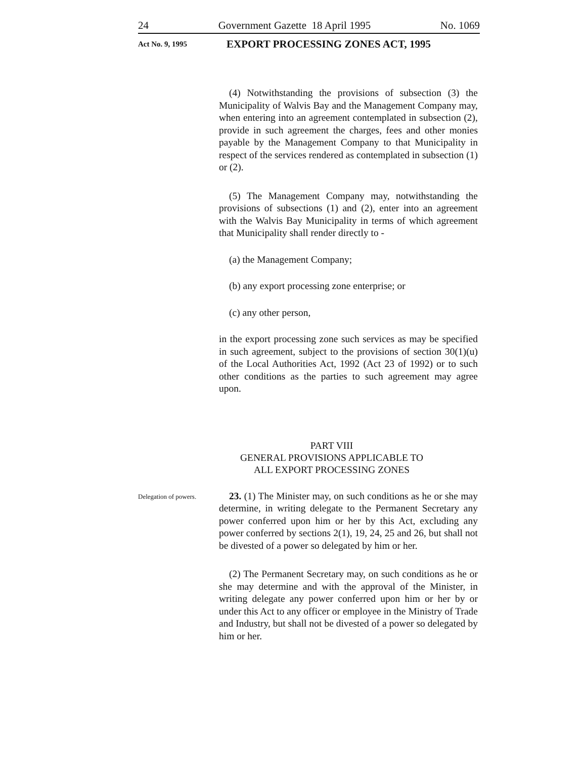24 Government Gazette 18 April 1995 No. 1069
Act No. 9, 1995
EXPORT PROCESSING ZONES ACT, 1995
(4) Notwithstanding the provisions of subsection (3) the Municipality of Walvis Bay and the Management Company may, when entering into an agreement contemplated in subsection (2), provide in such agreement the charges, fees and other monies payable by the Management Company to that Municipality in respect of the services rendered as contemplated in subsection (1) or (2).
(5) The Management Company may, notwithstanding the provisions of subsections (1) and (2), enter into an agreement with the Walvis Bay Municipality in terms of which agreement that Municipality shall render directly to -
(a) the Management Company;
(b) any export processing zone enterprise; or
(c) any other person,
in the export processing zone such services as may be specified in such agreement, subject to the provisions of section 30(1)(u) of the Local Authorities Act, 1992 (Act 23 of 1992) or to such other conditions as the parties to such agreement may agree upon.
PART VIII
GENERAL PROVISIONS APPLICABLE TO
ALL EXPORT PROCESSING ZONES
Delegation of powers.
23. (1) The Minister may, on such conditions as he or she may determine, in writing delegate to the Permanent Secretary any power conferred upon him or her by this Act, excluding any power conferred by sections 2(1), 19, 24, 25 and 26, but shall not be divested of a power so delegated by him or her.
(2) The Permanent Secretary may, on such conditions as he or she may determine and with the approval of the Minister, in writing delegate any power conferred upon him or her by or under this Act to any officer or employee in the Ministry of Trade and Industry, but shall not be divested of a power so delegated by him or her.